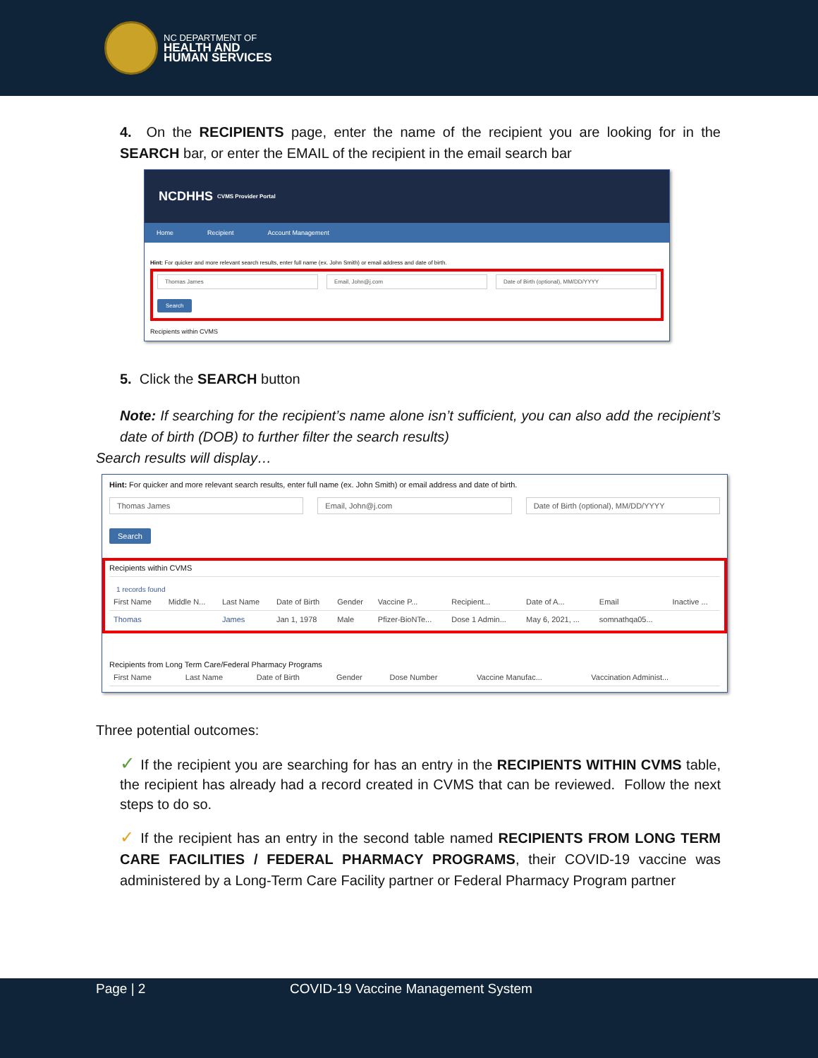NC DEPARTMENT OF
HEALTH AND
HUMAN SERVICES
4. On the RECIPIENTS page, enter the name of the recipient you are looking for in the SEARCH bar, or enter the EMAIL of the recipient in the email search bar
NCDHHS CVMS Provider Portal
Home Recipient Account Management
Hint: For quicker and more relevant search results, enter full name (ex. John Smith) or email address and date of birth.
Thomas James Email, John@j.com Date of Birth (optional), MM/DD/YYYY
Search
Recipients within CVMS
5. Click the SEARCH button
Note: If searching for the recipient’s name alone isn’t sufficient, you can also add the recipient’s date of birth (DOB) to further filter the search results)
Search results will display…
Hint: For quicker and more relevant search results, enter full name (ex. John Smith) or email address and date of birth.
Thomas James Email, John@j.com Date of Birth (optional), MM/DD/YYYY
Search
Recipients within CVMS
1 records found
| First Name | Middle N... | Last Name | Date of Birth | Gender | Vaccine P... | Recipient... | Date of A... | Email | Inactive ... |
| --- | --- | --- | --- | --- | --- | --- | --- | --- | --- |
| Thomas | | James | Jan 1, 1978 | Male | Pfizer-BioNTe... | Dose 1 Admin... | May 6, 2021, ... | somnathqa05... | |
Recipients from Long Term Care/Federal Pharmacy Programs
| First Name | Last Name | Date of Birth | Gender | Dose Number | Vaccine Manufac... | Vaccination Administ... |
| --- | --- | --- | --- | --- | --- | --- |
Three potential outcomes:
✓ If the recipient you are searching for has an entry in the RECIPIENTS WITHIN CVMS table, the recipient has already had a record created in CVMS that can be reviewed. Follow the next steps to do so.
✓ If the recipient has an entry in the second table named RECIPIENTS FROM LONG TERM CARE FACILITIES / FEDERAL PHARMACY PROGRAMS, their COVID-19 vaccine was administered by a Long-Term Care Facility partner or Federal Pharmacy Program partner
Page | 2 COVID-19 Vaccine Management System